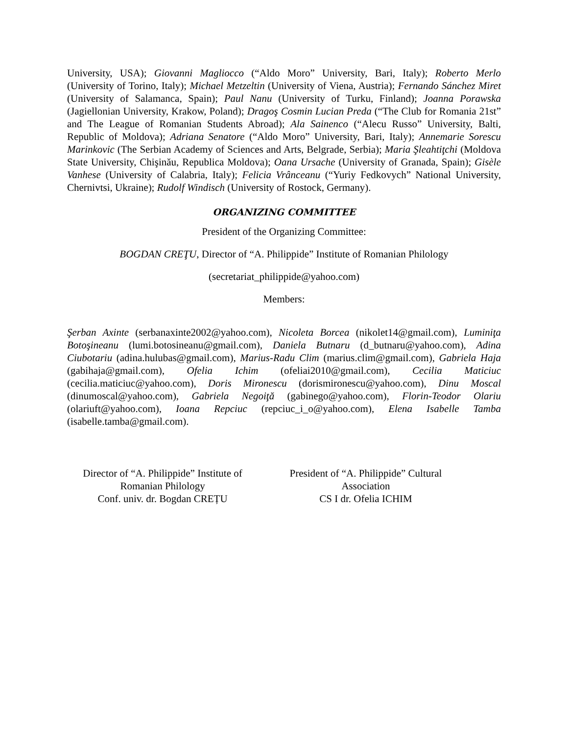University, USA); Giovanni Magliocco (“Aldo Moro” University, Bari, Italy); Roberto Merlo (University of Torino, Italy); Michael Metzeltin (University of Viena, Austria); Fernando Sánchez Miret (University of Salamanca, Spain); Paul Nanu (University of Turku, Finland); Joanna Porawska (Jagiellonian University, Krakow, Poland); Dragoş Cosmin Lucian Preda (“The Club for Romania 21st” and The League of Romanian Students Abroad); Ala Sainenco (“Alecu Russo” University, Balti, Republic of Moldova); Adriana Senatore (“Aldo Moro” University, Bari, Italy); Annemarie Sorescu Marinkovic (The Serbian Academy of Sciences and Arts, Belgrade, Serbia); Maria Şleahtiţchi (Moldova State University, Chişinău, Republica Moldova); Oana Ursache (University of Granada, Spain); Gisèle Vanhese (University of Calabria, Italy); Felicia Vrânceanu (“Yuriy Fedkovych” National University, Chernivtsi, Ukraine); Rudolf Windisch (University of Rostock, Germany).
ORGANIZING COMMITTEE
President of the Organizing Committee:
BOGDAN CREŢU, Director of “A. Philippide” Institute of Romanian Philology
(secretariat_philippide@yahoo.com)
Members:
Şerban Axinte (serbanaxinte2002@yahoo.com), Nicoleta Borcea (nikolet14@gmail.com), Luminiţa Botoşineanu (lumi.botosineanu@gmail.com), Daniela Butnaru (d_butnaru@yahoo.com), Adina Ciubotariu (adina.hulubas@gmail.com), Marius-Radu Clim (marius.clim@gmail.com), Gabriela Haja (gabihaja@gmail.com), Ofelia Ichim (ofeliai2010@gmail.com), Cecilia Maticiuc (cecilia.maticiuc@yahoo.com), Doris Mironescu (dorismironescu@yahoo.com), Dinu Moscal (dinumoscal@yahoo.com), Gabriela Negoiţă (gabinego@yahoo.com), Florin-Teodor Olariu (olariuft@yahoo.com), Ioana Repciuc (repciuc_i_o@yahoo.com), Elena Isabelle Tamba (isabelle.tamba@gmail.com).
Director of “A. Philippide” Institute of
Romanian Philology
Conf. univ. dr. Bogdan CREȚU
President of “A. Philippide” Cultural
Association
CS I dr. Ofelia ICHIM